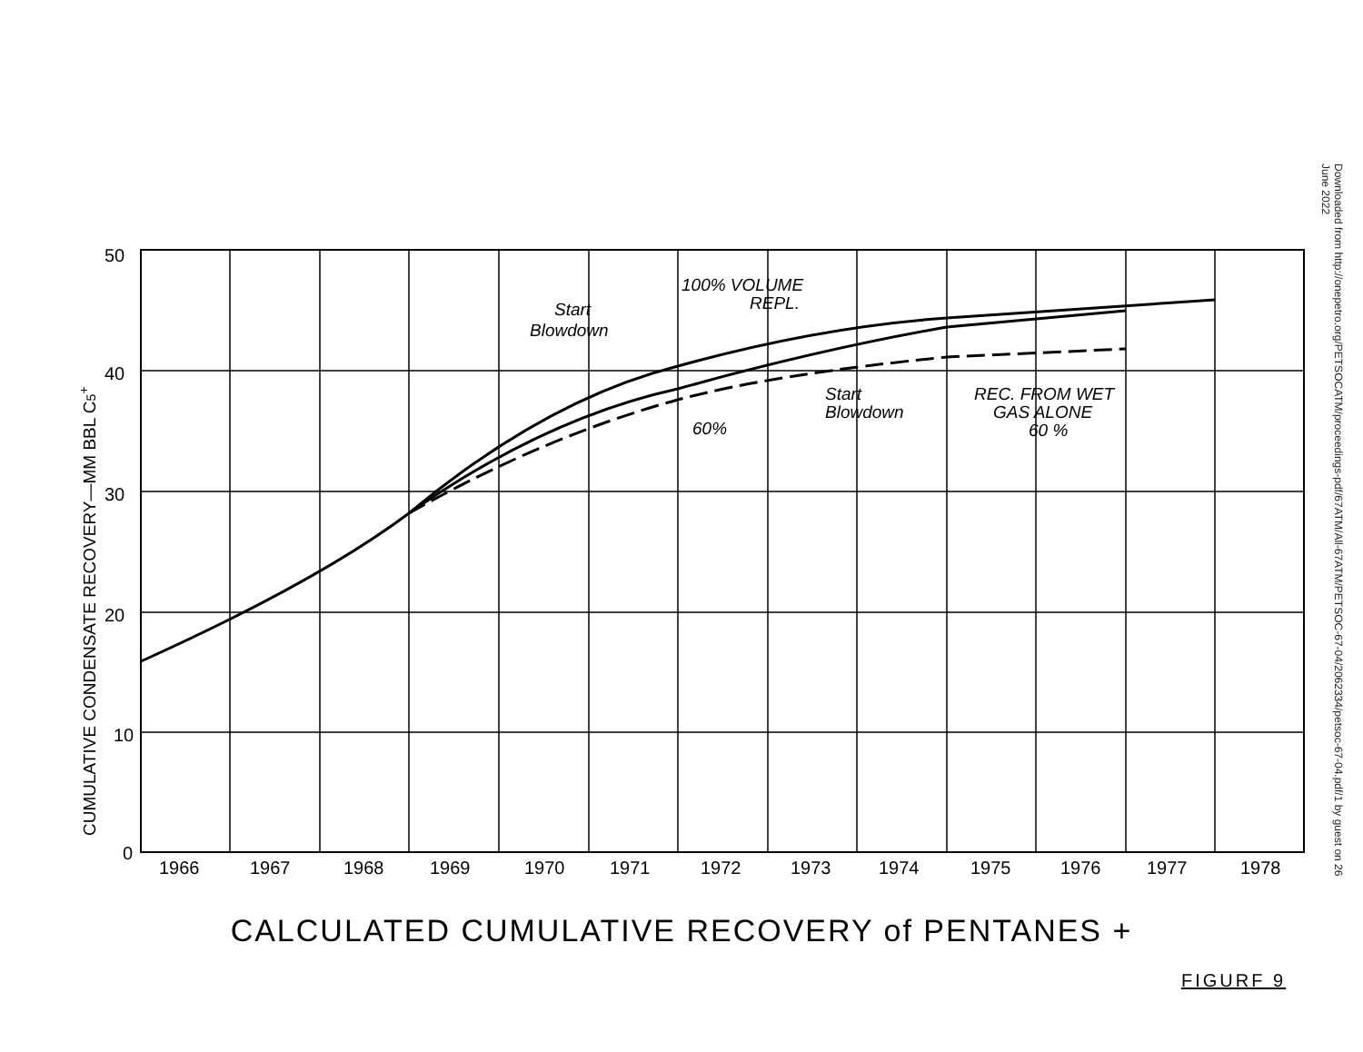50
40
30
20
10
0
1966
1967
1968
1969
1970
1971
1972
1973
1974
1975
1976
1977
1978
CUMULATIVE CONDENSATE RECOVERY—MM BBL C5+
Start
Blowdown
100% VOLUME
REPL.
Start
Blowdown
60%
REC. FROM WET
GAS ALONE
60 %
Downloaded from http://onepetro.org/PETSOCATM/proceedings-pdf/67ATM/All-67ATM/PETSOC-67-04/2062334/petsoc-67-04.pdf/1 by guest on 26 June 2022
CALCULATED CUMULATIVE RECOVERY of PENTANES +
FIGURF 9